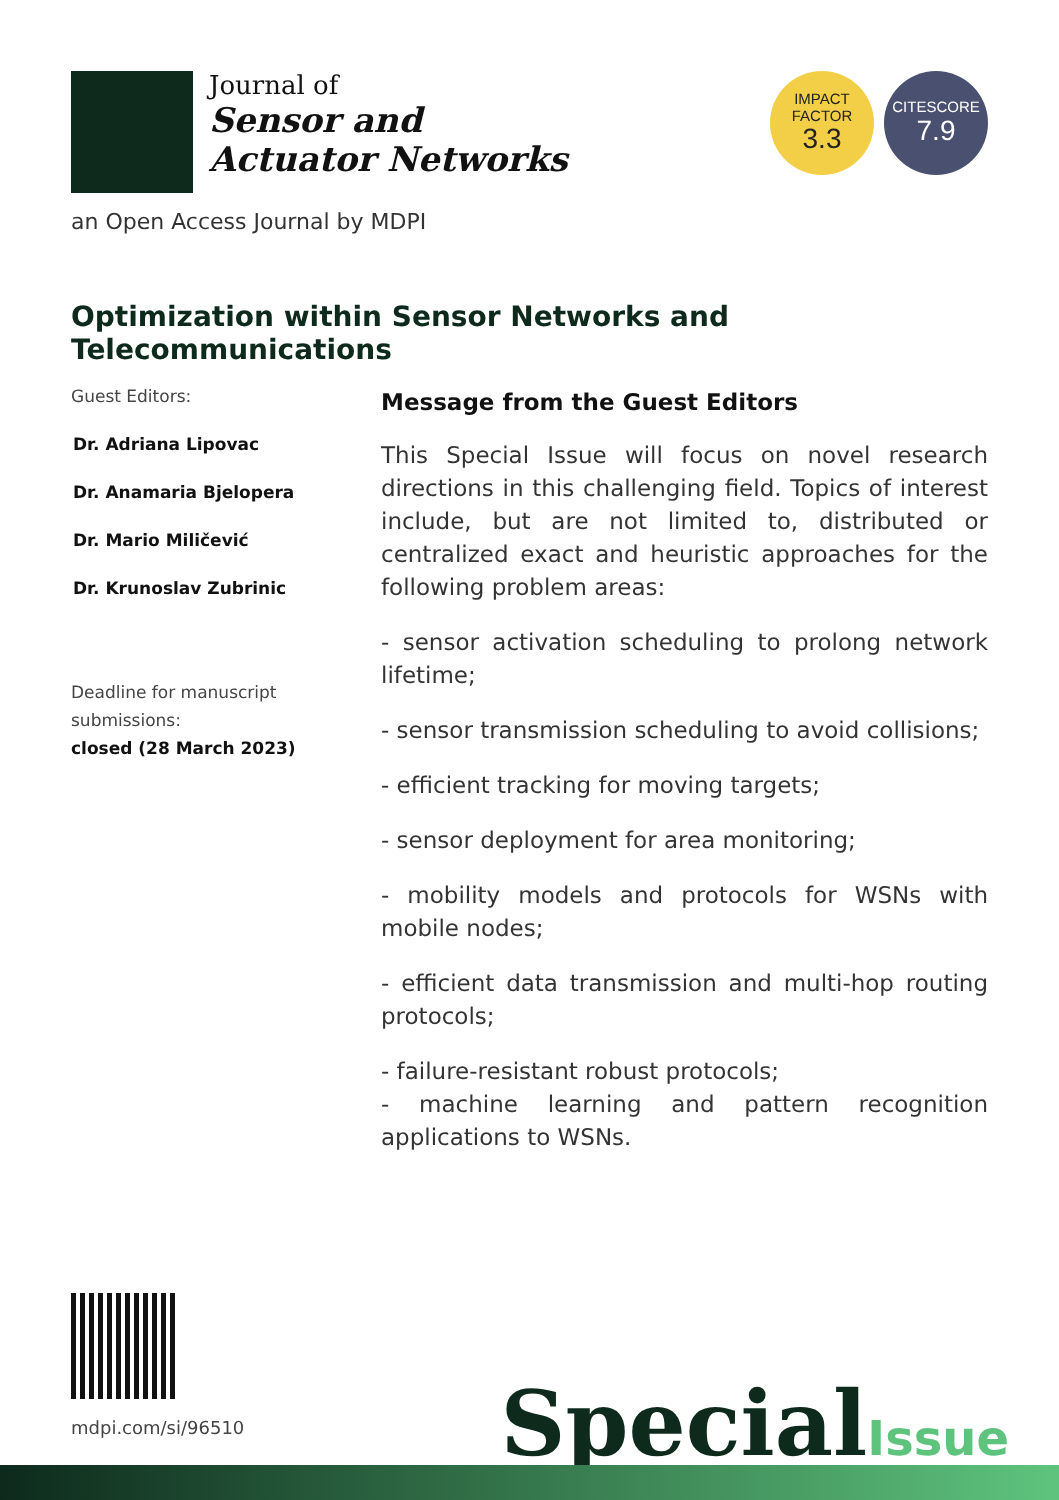Journal of
Sensor and
Actuator Networks
IMPACT
FACTOR
3.3
CITESCORE
7.9
an Open Access Journal by MDPI
Optimization within Sensor Networks and Telecommunications
Guest Editors:
Dr. Adriana Lipovac
Dr. Anamaria Bjelopera
Dr. Mario Miličević
Dr. Krunoslav Zubrinic
Deadline for manuscript submissions:
closed (28 March 2023)
Message from the Guest Editors
This Special Issue will focus on novel research directions in this challenging field. Topics of interest include, but are not limited to, distributed or centralized exact and heuristic approaches for the following problem areas:
- sensor activation scheduling to prolong network lifetime;
- sensor transmission scheduling to avoid collisions;
- efficient tracking for moving targets;
- sensor deployment for area monitoring;
- mobility models and protocols for WSNs with mobile nodes;
- efficient data transmission and multi-hop routing protocols;
- failure-resistant robust protocols;
- machine learning and pattern recognition applications to WSNs.
mdpi.com/si/96510
SpecialIssue